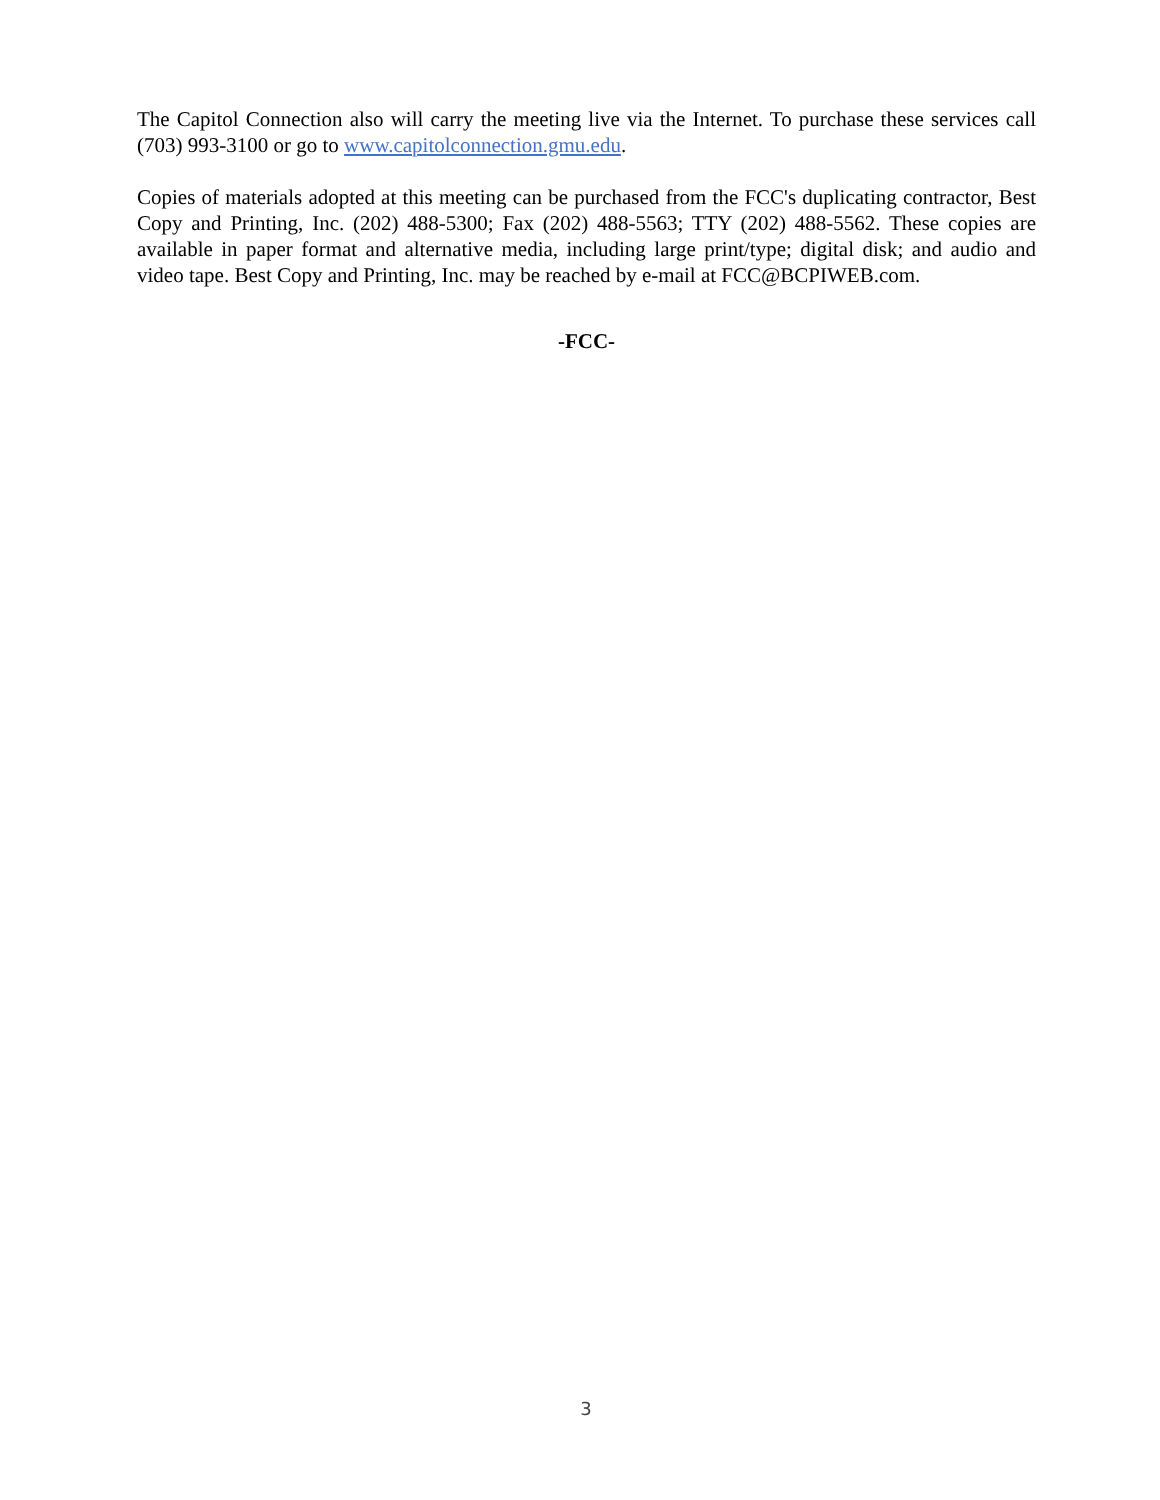The Capitol Connection also will carry the meeting live via the Internet. To purchase these services call (703) 993-3100 or go to www.capitolconnection.gmu.edu.
Copies of materials adopted at this meeting can be purchased from the FCC's duplicating contractor, Best Copy and Printing, Inc. (202) 488-5300; Fax (202) 488-5563; TTY (202) 488-5562. These copies are available in paper format and alternative media, including large print/type; digital disk; and audio and video tape. Best Copy and Printing, Inc. may be reached by e-mail at FCC@BCPIWEB.com.
-FCC-
3